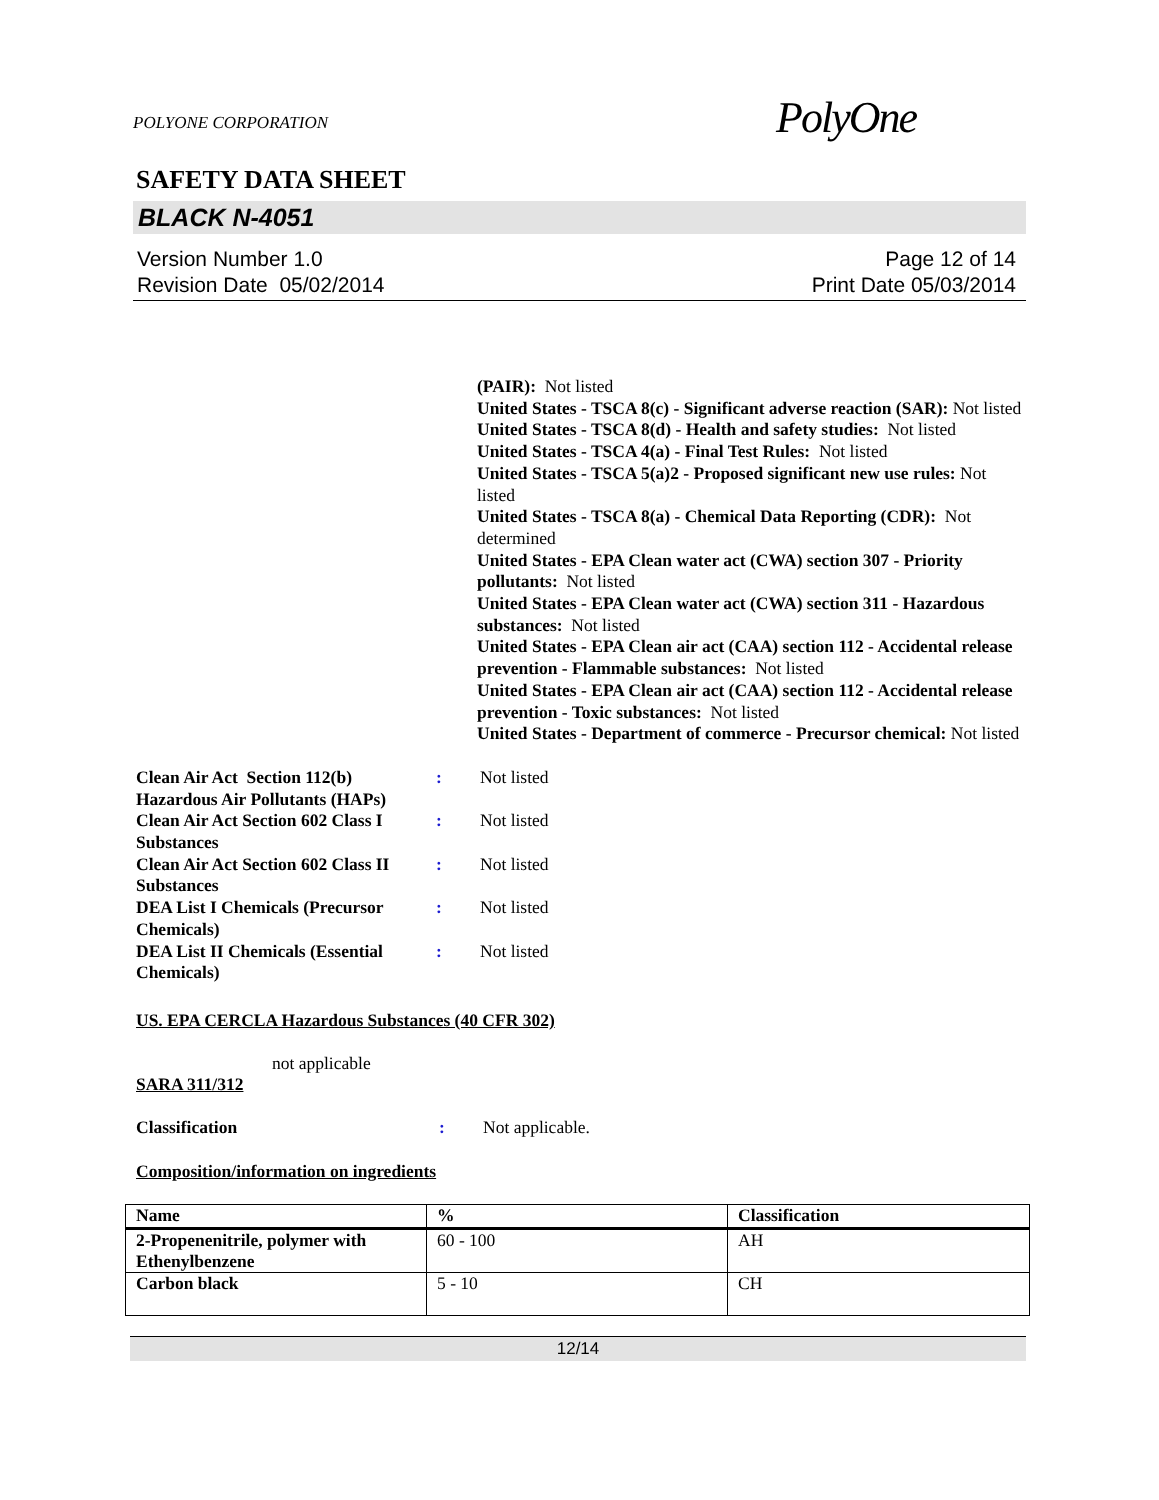POLYONE CORPORATION
PolyOne
SAFETY DATA SHEET
BLACK N-4051
Version Number 1.0
Revision Date 05/02/2014
Page 12 of 14
Print Date 05/03/2014
(PAIR): Not listed
United States - TSCA 8(c) - Significant adverse reaction (SAR): Not listed
United States - TSCA 8(d) - Health and safety studies: Not listed
United States - TSCA 4(a) - Final Test Rules: Not listed
United States - TSCA 5(a)2 - Proposed significant new use rules: Not listed
United States - TSCA 8(a) - Chemical Data Reporting (CDR): Not determined
United States - EPA Clean water act (CWA) section 307 - Priority pollutants: Not listed
United States - EPA Clean water act (CWA) section 311 - Hazardous substances: Not listed
United States - EPA Clean air act (CAA) section 112 - Accidental release prevention - Flammable substances: Not listed
United States - EPA Clean air act (CAA) section 112 - Accidental release prevention - Toxic substances: Not listed
United States - Department of commerce - Precursor chemical: Not listed
Clean Air Act Section 112(b) Hazardous Air Pollutants (HAPs)
: Not listed
Clean Air Act Section 602 Class I Substances
: Not listed
Clean Air Act Section 602 Class II Substances
: Not listed
DEA List I Chemicals (Precursor Chemicals)
: Not listed
DEA List II Chemicals (Essential Chemicals)
: Not listed
US. EPA CERCLA Hazardous Substances (40 CFR 302)
not applicable
SARA 311/312
Classification : Not applicable.
Composition/information on ingredients
| Name | % | Classification |
| --- | --- | --- |
| 2-Propenenitrile, polymer with Ethenylbenzene | 60 - 100 | AH |
| Carbon black | 5 - 10 | CH |
12/14